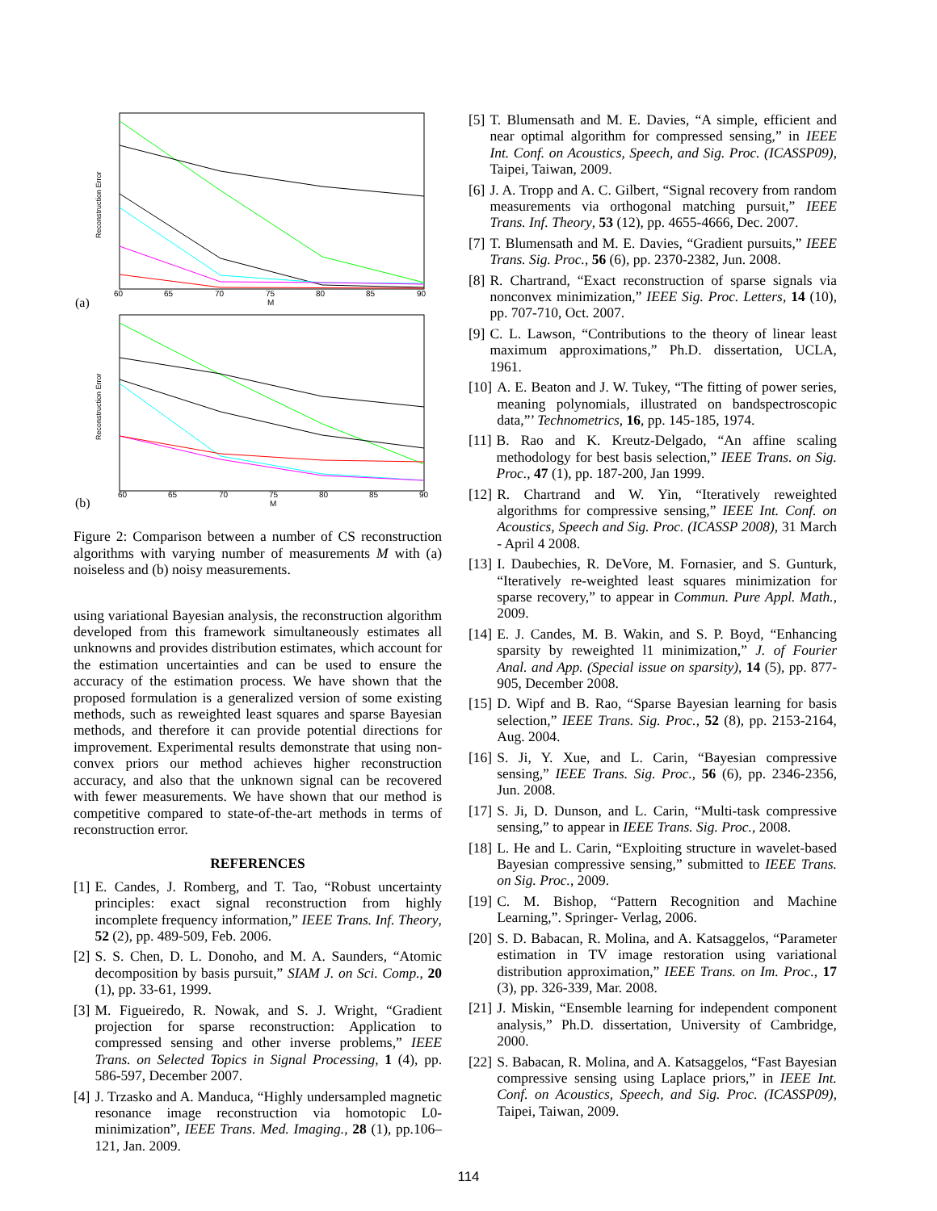(a)
Reconstruction Error
60
65
70
75
80
85
90
M
(b)
Reconstruction Error
60
65
70
75
80
85
90
M
Figure 2: Comparison between a number of CS reconstruction algorithms with varying number of measurements M with (a) noiseless and (b) noisy measurements.
using variational Bayesian analysis, the reconstruction algorithm developed from this framework simultaneously estimates all unknowns and provides distribution estimates, which account for the estimation uncertainties and can be used to ensure the accuracy of the estimation process. We have shown that the proposed formulation is a generalized version of some existing methods, such as reweighted least squares and sparse Bayesian methods, and therefore it can provide potential directions for improvement. Experimental results demonstrate that using non-convex priors our method achieves higher reconstruction accuracy, and also that the unknown signal can be recovered with fewer measurements. We have shown that our method is competitive compared to state-of-the-art methods in terms of reconstruction error.
REFERENCES
[1] E. Candes, J. Romberg, and T. Tao, “Robust uncertainty principles: exact signal reconstruction from highly incomplete frequency information,” IEEE Trans. Inf. Theory, 52 (2), pp. 489-509, Feb. 2006.
[2] S. S. Chen, D. L. Donoho, and M. A. Saunders, “Atomic decomposition by basis pursuit,” SIAM J. on Sci. Comp., 20 (1), pp. 33-61, 1999.
[3] M. Figueiredo, R. Nowak, and S. J. Wright, “Gradient projection for sparse reconstruction: Application to compressed sensing and other inverse problems,” IEEE Trans. on Selected Topics in Signal Processing, 1 (4), pp. 586-597, December 2007.
[4] J. Trzasko and A. Manduca, “Highly undersampled magnetic resonance image reconstruction via homotopic L0-minimization”, IEEE Trans. Med. Imaging., 28 (1), pp.106–121, Jan. 2009.
[5] T. Blumensath and M. E. Davies, “A simple, efficient and near optimal algorithm for compressed sensing,” in IEEE Int. Conf. on Acoustics, Speech, and Sig. Proc. (ICASSP09), Taipei, Taiwan, 2009.
[6] J. A. Tropp and A. C. Gilbert, “Signal recovery from random measurements via orthogonal matching pursuit,” IEEE Trans. Inf. Theory, 53 (12), pp. 4655-4666, Dec. 2007.
[7] T. Blumensath and M. E. Davies, “Gradient pursuits,” IEEE Trans. Sig. Proc., 56 (6), pp. 2370-2382, Jun. 2008.
[8] R. Chartrand, “Exact reconstruction of sparse signals via nonconvex minimization,” IEEE Sig. Proc. Letters, 14 (10), pp. 707-710, Oct. 2007.
[9] C. L. Lawson, “Contributions to the theory of linear least maximum approximations,” Ph.D. dissertation, UCLA, 1961.
[10] A. E. Beaton and J. W. Tukey, “The fitting of power series, meaning polynomials, illustrated on bandspectroscopic data,”’ Technometrics, 16, pp. 145-185, 1974.
[11] B. Rao and K. Kreutz-Delgado, “An affine scaling methodology for best basis selection,” IEEE Trans. on Sig. Proc., 47 (1), pp. 187-200, Jan 1999.
[12] R. Chartrand and W. Yin, “Iteratively reweighted algorithms for compressive sensing,” IEEE Int. Conf. on Acoustics, Speech and Sig. Proc. (ICASSP 2008), 31 March - April 4 2008.
[13] I. Daubechies, R. DeVore, M. Fornasier, and S. Gunturk, “Iteratively re-weighted least squares minimization for sparse recovery,” to appear in Commun. Pure Appl. Math., 2009.
[14] E. J. Candes, M. B. Wakin, and S. P. Boyd, “Enhancing sparsity by reweighted l1 minimization,” J. of Fourier Anal. and App. (Special issue on sparsity), 14 (5), pp. 877-905, December 2008.
[15] D. Wipf and B. Rao, “Sparse Bayesian learning for basis selection,” IEEE Trans. Sig. Proc., 52 (8), pp. 2153-2164, Aug. 2004.
[16] S. Ji, Y. Xue, and L. Carin, “Bayesian compressive sensing,” IEEE Trans. Sig. Proc., 56 (6), pp. 2346-2356, Jun. 2008.
[17] S. Ji, D. Dunson, and L. Carin, “Multi-task compressive sensing,” to appear in IEEE Trans. Sig. Proc., 2008.
[18] L. He and L. Carin, “Exploiting structure in wavelet-based Bayesian compressive sensing,” submitted to IEEE Trans. on Sig. Proc., 2009.
[19] C. M. Bishop, “Pattern Recognition and Machine Learning,”. Springer- Verlag, 2006.
[20] S. D. Babacan, R. Molina, and A. Katsaggelos, “Parameter estimation in TV image restoration using variational distribution approximation,” IEEE Trans. on Im. Proc., 17 (3), pp. 326-339, Mar. 2008.
[21] J. Miskin, “Ensemble learning for independent component analysis,” Ph.D. dissertation, University of Cambridge, 2000.
[22] S. Babacan, R. Molina, and A. Katsaggelos, “Fast Bayesian compressive sensing using Laplace priors,” in IEEE Int. Conf. on Acoustics, Speech, and Sig. Proc. (ICASSP09), Taipei, Taiwan, 2009.
114